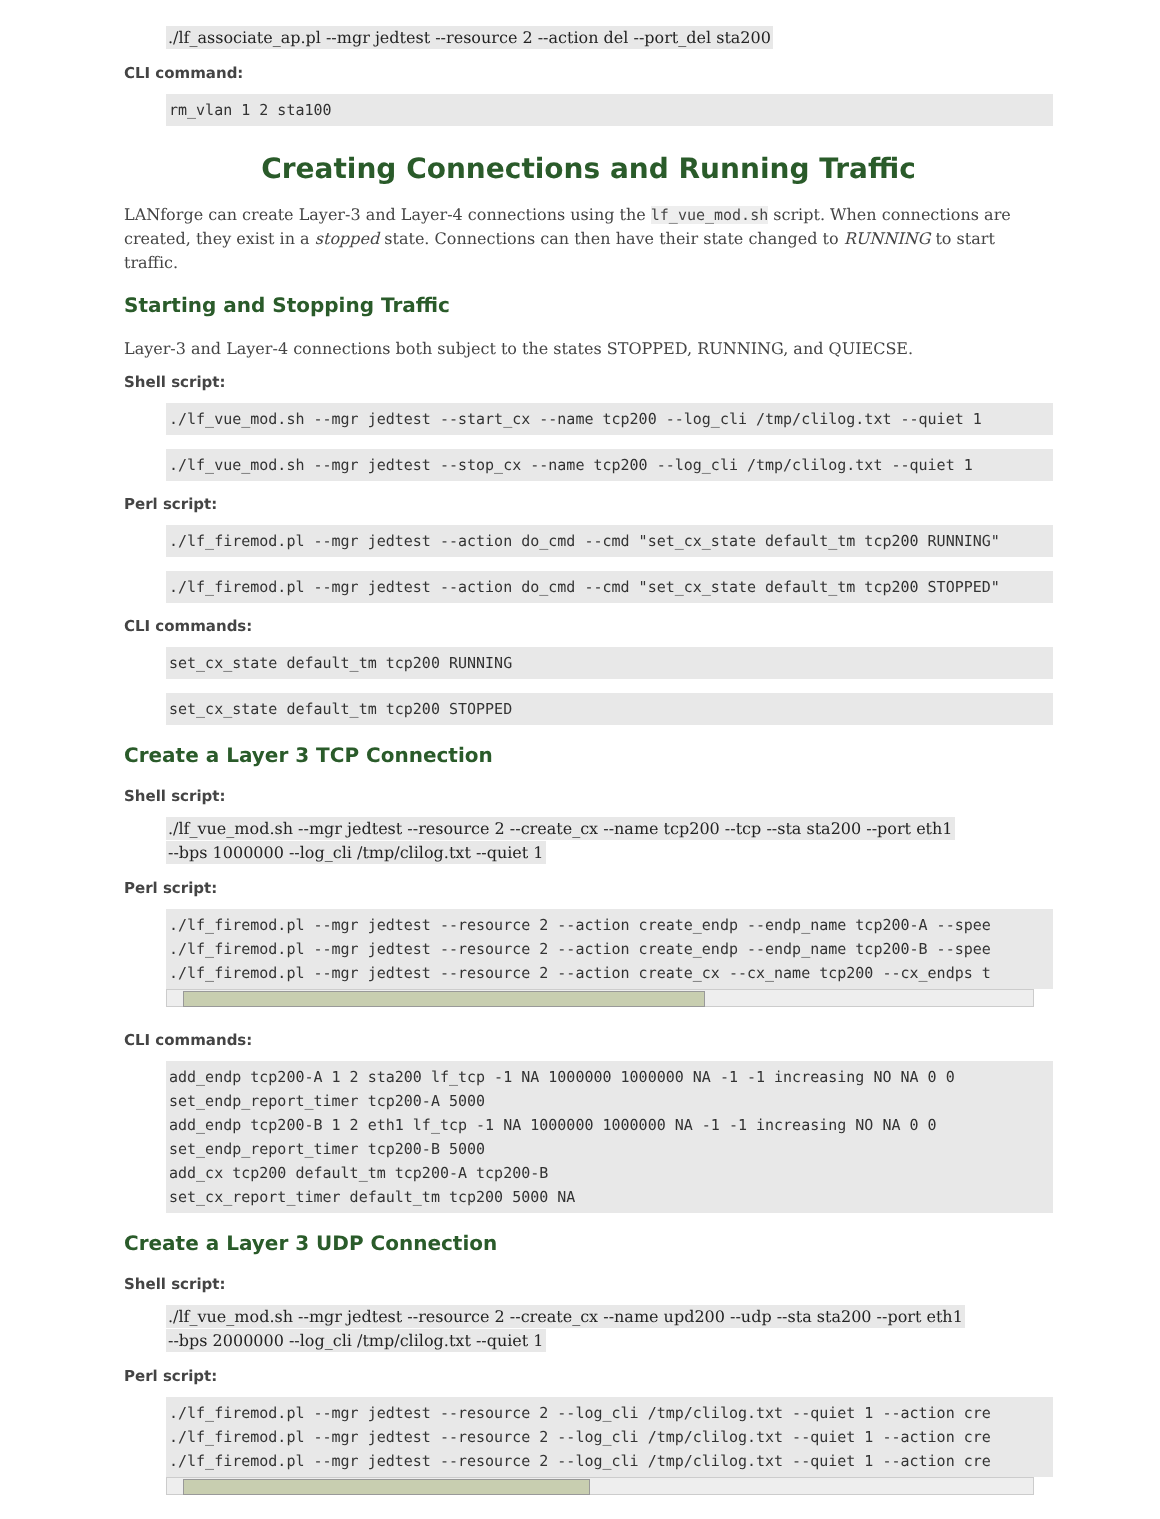./lf_associate_ap.pl --mgr jedtest --resource 2 --action del --port_del sta200
CLI command:
rm_vlan 1 2 sta100
Creating Connections and Running Traffic
LANforge can create Layer-3 and Layer-4 connections using the lf_vue_mod.sh script. When connections are created, they exist in a stopped state. Connections can then have their state changed to RUNNING to start traffic.
Starting and Stopping Traffic
Layer-3 and Layer-4 connections both subject to the states STOPPED, RUNNING, and QUIECSE.
Shell script:
./lf_vue_mod.sh --mgr jedtest --start_cx --name tcp200 --log_cli /tmp/clilog.txt --quiet 1
./lf_vue_mod.sh --mgr jedtest --stop_cx --name tcp200 --log_cli /tmp/clilog.txt --quiet 1
Perl script:
./lf_firemod.pl --mgr jedtest --action do_cmd --cmd "set_cx_state default_tm tcp200 RUNNING"
./lf_firemod.pl --mgr jedtest --action do_cmd --cmd "set_cx_state default_tm tcp200 STOPPED"
CLI commands:
set_cx_state default_tm tcp200 RUNNING
set_cx_state default_tm tcp200 STOPPED
Create a Layer 3 TCP Connection
Shell script:
./lf_vue_mod.sh --mgr jedtest --resource 2 --create_cx --name tcp200 --tcp --sta sta200 --port eth1
--bps 1000000 --log_cli /tmp/clilog.txt --quiet 1
Perl script:
./lf_firemod.pl --mgr jedtest --resource 2 --action create_endp --endp_name tcp200-A --spee
./lf_firemod.pl --mgr jedtest --resource 2 --action create_endp --endp_name tcp200-B --spee
./lf_firemod.pl --mgr jedtest --resource 2 --action create_cx --cx_name tcp200 --cx_endps t
CLI commands:
add_endp tcp200-A 1 2 sta200 lf_tcp -1 NA 1000000 1000000 NA -1 -1 increasing NO NA 0 0
set_endp_report_timer tcp200-A 5000
add_endp tcp200-B 1 2 eth1 lf_tcp -1 NA 1000000 1000000 NA -1 -1 increasing NO NA 0 0
set_endp_report_timer tcp200-B 5000
add_cx tcp200 default_tm tcp200-A tcp200-B
set_cx_report_timer default_tm tcp200 5000 NA
Create a Layer 3 UDP Connection
Shell script:
./lf_vue_mod.sh --mgr jedtest --resource 2 --create_cx --name upd200 --udp --sta sta200 --port eth1
--bps 2000000 --log_cli /tmp/clilog.txt --quiet 1
Perl script:
./lf_firemod.pl --mgr jedtest --resource 2 --log_cli /tmp/clilog.txt --quiet 1 --action cre
./lf_firemod.pl --mgr jedtest --resource 2 --log_cli /tmp/clilog.txt --quiet 1 --action cre
./lf_firemod.pl --mgr jedtest --resource 2 --log_cli /tmp/clilog.txt --quiet 1 --action cre